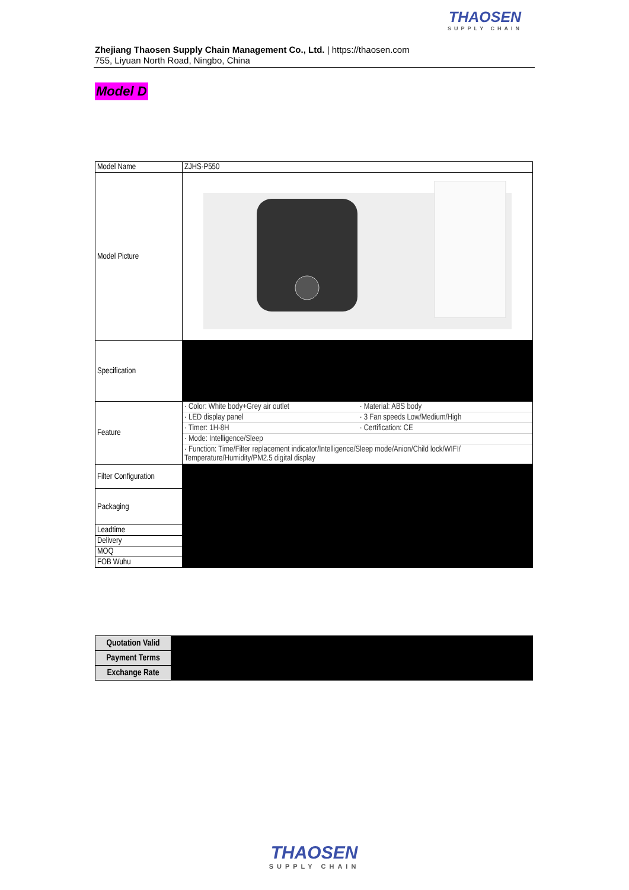THAOSEN
SUPPLY CHAIN
Zhejiang Thaosen Supply Chain Management Co., Ltd. | https://thaosen.com
755, Liyuan North Road, Ningbo, China
Model D
| Model Name | ZJHS-P550 |
| Model Picture | |
| Specification | |
| Feature | / · Color: White body+Grey air outlet / · Material: ABS body / / · LED display panel / · 3 Fan speeds Low/Medium/High / / · Timer: 1H-8H / · Certification: CE / / · Mode: Intelligence/Sleep / / / · Function: Time/Filter replacement indicator/Intelligence/Sleep mode/Anion/Child lock/WIFI/ Temperature/Humidity/PM2.5 digital display / / |
| Filter Configuration | |
| Packaging | |
| Leadtime | |
| Delivery | |
| MOQ | |
| FOB Wuhu | |
| Quotation Valid | |
| Payment Terms | |
| Exchange Rate | |
THAOSEN
SUPPLY CHAIN